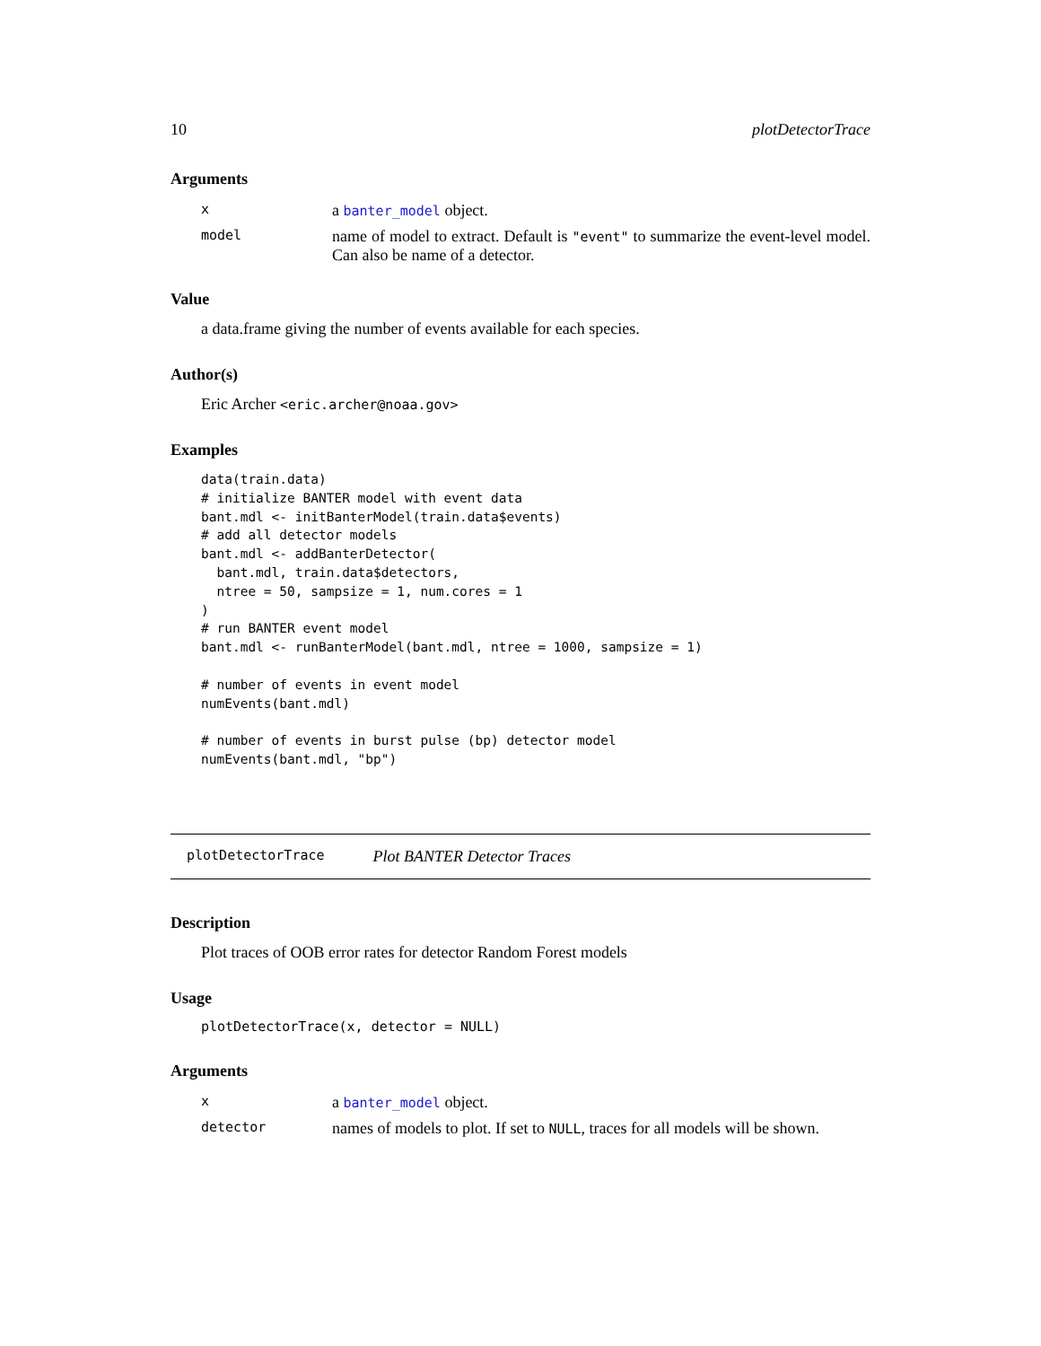10 plotDetectorTrace
Arguments
| x | a banter_model object. |
| model | name of model to extract. Default is "event" to summarize the event-level model. Can also be name of a detector. |
Value
a data.frame giving the number of events available for each species.
Author(s)
Eric Archer <eric.archer@noaa.gov>
Examples
data(train.data)
# initialize BANTER model with event data
bant.mdl <- initBanterModel(train.data$events)
# add all detector models
bant.mdl <- addBanterDetector(
  bant.mdl, train.data$detectors,
  ntree = 50, sampsize = 1, num.cores = 1
)
# run BANTER event model
bant.mdl <- runBanterModel(bant.mdl, ntree = 1000, sampsize = 1)

# number of events in event model
numEvents(bant.mdl)

# number of events in burst pulse (bp) detector model
numEvents(bant.mdl, "bp")
plotDetectorTrace Plot BANTER Detector Traces
Description
Plot traces of OOB error rates for detector Random Forest models
Usage
plotDetectorTrace(x, detector = NULL)
Arguments
| x | a banter_model object. |
| detector | names of models to plot. If set to NULL , traces for all models will be shown. |